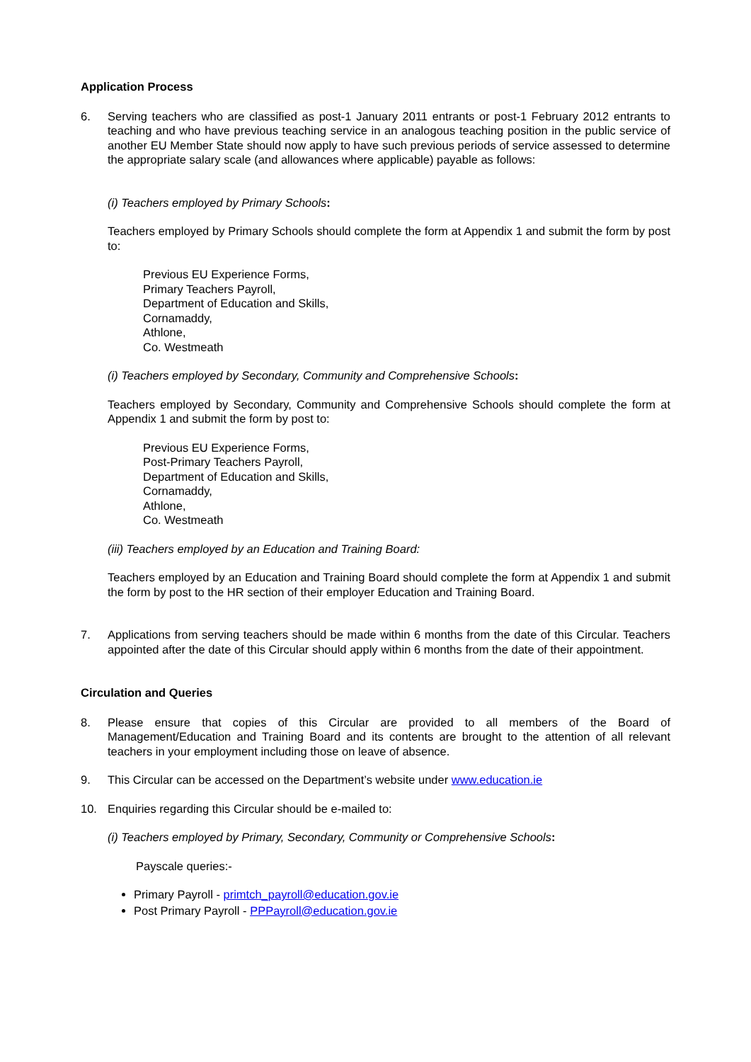Application Process
6. Serving teachers who are classified as post-1 January 2011 entrants or post-1 February 2012 entrants to teaching and who have previous teaching service in an analogous teaching position in the public service of another EU Member State should now apply to have such previous periods of service assessed to determine the appropriate salary scale (and allowances where applicable) payable as follows:
(i) Teachers employed by Primary Schools:
Teachers employed by Primary Schools should complete the form at Appendix 1 and submit the form by post to:
Previous EU Experience Forms,
Primary Teachers Payroll,
Department of Education and Skills,
Cornamaddy,
Athlone,
Co. Westmeath
(i) Teachers employed by Secondary, Community and Comprehensive Schools:
Teachers employed by Secondary, Community and Comprehensive Schools should complete the form at Appendix 1 and submit the form by post to:
Previous EU Experience Forms,
Post-Primary Teachers Payroll,
Department of Education and Skills,
Cornamaddy,
Athlone,
Co. Westmeath
(iii) Teachers employed by an Education and Training Board:
Teachers employed by an Education and Training Board should complete the form at Appendix 1 and submit the form by post to the HR section of their employer Education and Training Board.
7. Applications from serving teachers should be made within 6 months from the date of this Circular. Teachers appointed after the date of this Circular should apply within 6 months from the date of their appointment.
Circulation and Queries
8. Please ensure that copies of this Circular are provided to all members of the Board of Management/Education and Training Board and its contents are brought to the attention of all relevant teachers in your employment including those on leave of absence.
9. This Circular can be accessed on the Department’s website under www.education.ie
10. Enquiries regarding this Circular should be e-mailed to:
(i) Teachers employed by Primary, Secondary, Community or Comprehensive Schools:
Payscale queries:-
Primary Payroll - primtch_payroll@education.gov.ie
Post Primary Payroll - PPPayroll@education.gov.ie